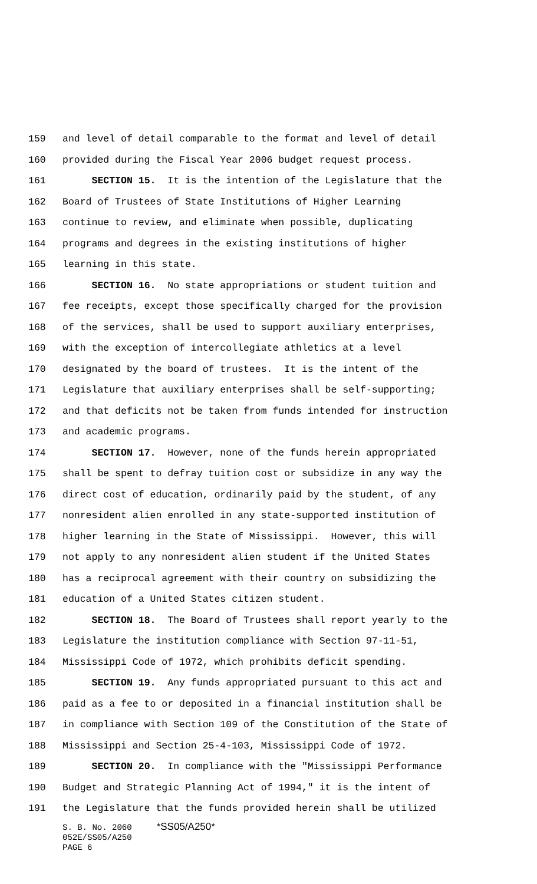159 and level of detail comparable to the format and level of detail
160 provided during the Fiscal Year 2006 budget request process.
161 SECTION 15. It is the intention of the Legislature that the
162 Board of Trustees of State Institutions of Higher Learning
163 continue to review, and eliminate when possible, duplicating
164 programs and degrees in the existing institutions of higher
165 learning in this state.
166 SECTION 16. No state appropriations or student tuition and
167 fee receipts, except those specifically charged for the provision
168 of the services, shall be used to support auxiliary enterprises,
169 with the exception of intercollegiate athletics at a level
170 designated by the board of trustees. It is the intent of the
171 Legislature that auxiliary enterprises shall be self-supporting;
172 and that deficits not be taken from funds intended for instruction
173 and academic programs.
174 SECTION 17. However, none of the funds herein appropriated
175 shall be spent to defray tuition cost or subsidize in any way the
176 direct cost of education, ordinarily paid by the student, of any
177 nonresident alien enrolled in any state-supported institution of
178 higher learning in the State of Mississippi. However, this will
179 not apply to any nonresident alien student if the United States
180 has a reciprocal agreement with their country on subsidizing the
181 education of a United States citizen student.
182 SECTION 18. The Board of Trustees shall report yearly to the
183 Legislature the institution compliance with Section 97-11-51,
184 Mississippi Code of 1972, which prohibits deficit spending.
185 SECTION 19. Any funds appropriated pursuant to this act and
186 paid as a fee to or deposited in a financial institution shall be
187 in compliance with Section 109 of the Constitution of the State of
188 Mississippi and Section 25-4-103, Mississippi Code of 1972.
189 SECTION 20. In compliance with the "Mississippi Performance
190 Budget and Strategic Planning Act of 1994," it is the intent of
191 the Legislature that the funds provided herein shall be utilized
S. B. No. 2060 *SS05/A250* 052E/SS05/A250 PAGE 6